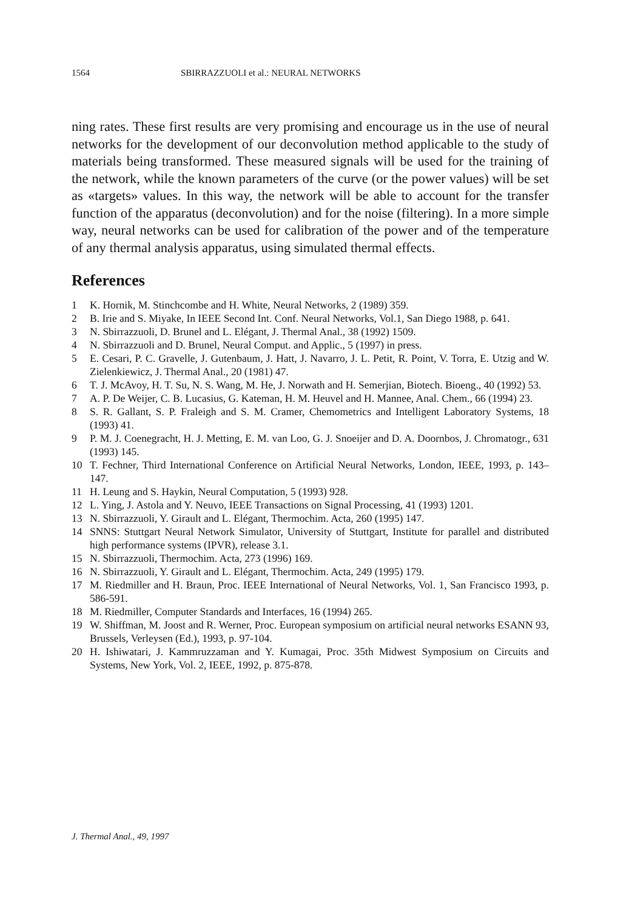1564 SBIRRAZZUOLI et al.: NEURAL NETWORKS
ning rates. These first results are very promising and encourage us in the use of neural networks for the development of our deconvolution method applicable to the study of materials being transformed. These measured signals will be used for the training of the network, while the known parameters of the curve (or the power values) will be set as «targets» values. In this way, the network will be able to account for the transfer function of the apparatus (deconvolution) and for the noise (filtering). In a more simple way, neural networks can be used for calibration of the power and of the temperature of any thermal analysis apparatus, using simulated thermal effects.
References
1 K. Hornik, M. Stinchcombe and H. White, Neural Networks, 2 (1989) 359.
2 B. Irie and S. Miyake, In IEEE Second Int. Conf. Neural Networks, Vol.1, San Diego 1988, p. 641.
3 N. Sbirrazzuoli, D. Brunel and L. Elégant, J. Thermal Anal., 38 (1992) 1509.
4 N. Sbirrazzuoli and D. Brunel, Neural Comput. and Applic., 5 (1997) in press.
5 E. Cesari, P. C. Gravelle, J. Gutenbaum, J. Hatt, J. Navarro, J. L. Petit, R. Point, V. Torra, E. Utzig and W. Zielenkiewicz, J. Thermal Anal., 20 (1981) 47.
6 T. J. McAvoy, H. T. Su, N. S. Wang, M. He, J. Norwath and H. Semerjian, Biotech. Bioeng., 40 (1992) 53.
7 A. P. De Weijer, C. B. Lucasius, G. Kateman, H. M. Heuvel and H. Mannee, Anal. Chem., 66 (1994) 23.
8 S. R. Gallant, S. P. Fraleigh and S. M. Cramer, Chemometrics and Intelligent Laboratory Systems, 18 (1993) 41.
9 P. M. J. Coenegracht, H. J. Metting, E. M. van Loo, G. J. Snoeijer and D. A. Doornbos, J. Chromatogr., 631 (1993) 145.
10 T. Fechner, Third International Conference on Artificial Neural Networks, London, IEEE, 1993, p. 143–147.
11 H. Leung and S. Haykin, Neural Computation, 5 (1993) 928.
12 L. Ying, J. Astola and Y. Neuvo, IEEE Transactions on Signal Processing, 41 (1993) 1201.
13 N. Sbirrazzuoli, Y. Girault and L. Elégant, Thermochim. Acta, 260 (1995) 147.
14 SNNS: Stuttgart Neural Network Simulator, University of Stuttgart, Institute for parallel and distributed high performance systems (IPVR), release 3.1.
15 N. Sbirrazzuoli, Thermochim. Acta, 273 (1996) 169.
16 N. Sbirrazzuoli, Y. Girault and L. Elégant, Thermochim. Acta, 249 (1995) 179.
17 M. Riedmiller and H. Braun, Proc. IEEE International of Neural Networks, Vol. 1, San Francisco 1993, p. 586-591.
18 M. Riedmiller, Computer Standards and Interfaces, 16 (1994) 265.
19 W. Shiffman, M. Joost and R. Werner, Proc. European symposium on artificial neural networks ESANN 93, Brussels, Verleysen (Ed.), 1993, p. 97-104.
20 H. Ishiwatari, J. Kammruzzaman and Y. Kumagai, Proc. 35th Midwest Symposium on Circuits and Systems, New York, Vol. 2, IEEE, 1992, p. 875-878.
J. Thermal Anal., 49, 1997